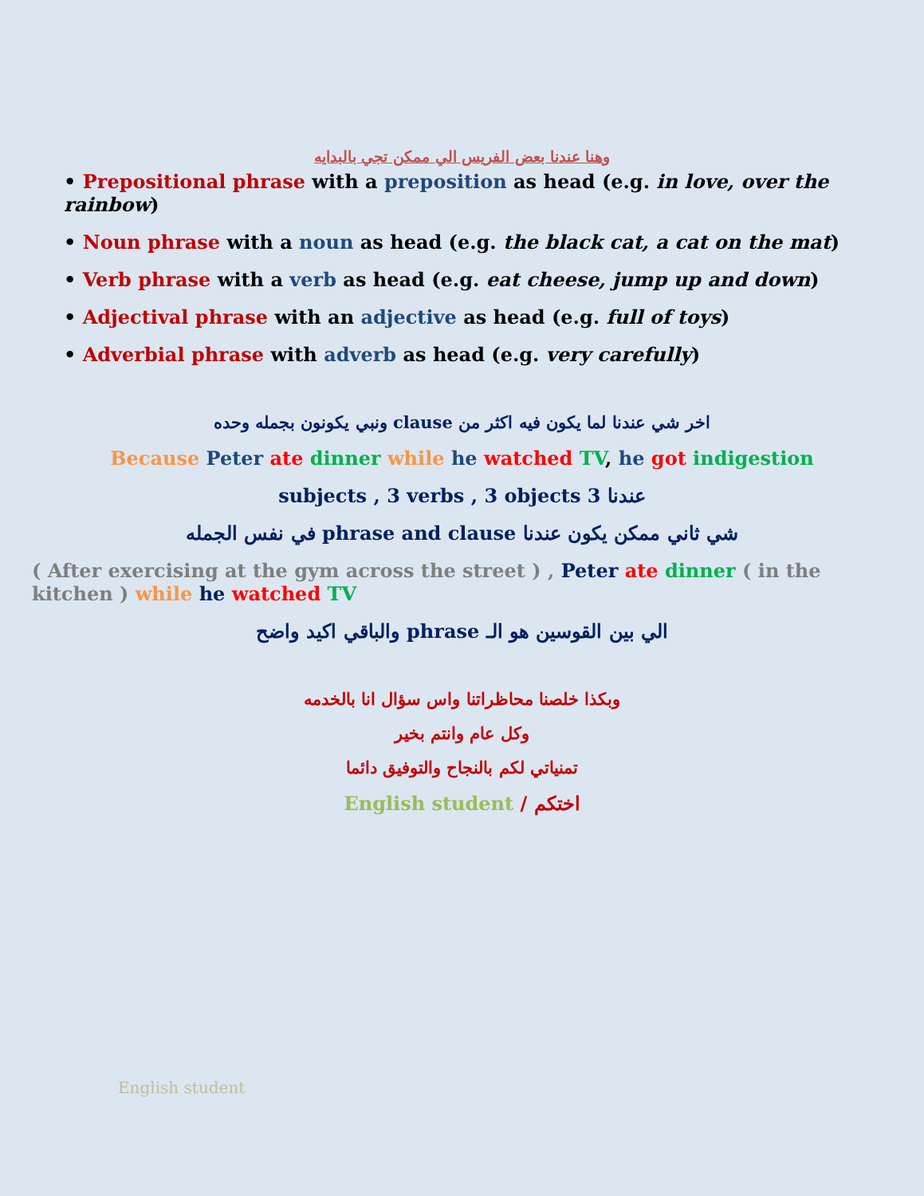وهنا عندنا بعض الفريس الي ممكن تجي بالبدايه
• Prepositional phrase with a preposition as head (e.g. in love, over the rainbow)
• Noun phrase with a noun as head (e.g. the black cat, a cat on the mat)
• Verb phrase with a verb as head (e.g. eat cheese, jump up and down)
• Adjectival phrase with an adjective as head (e.g. full of toys)
• Adverbial phrase with adverb as head (e.g. very carefully)
اخر شي عندنا لما يكون فيه اكثر من clause ونبي يكونون بجمله وحده
Because Peter ate dinner while he watched TV, he got indigestion
عندنا 3 subjects , 3 verbs , 3 objects
شي ثاني ممكن يكون عندنا phrase and clause في نفس الجمله
( After exercising at the gym across the street ) , Peter ate dinner ( in the kitchen ) while he watched TV
الي بين القوسين هو الـ phrase والباقي اكيد واضح
وبكذا خلصنا محاظراتنا واس سؤال انا بالخدمه
وكل عام وانتم بخير
تمنياتي لكم بالنجاح والتوفيق دائما
English student / اختكم
English student